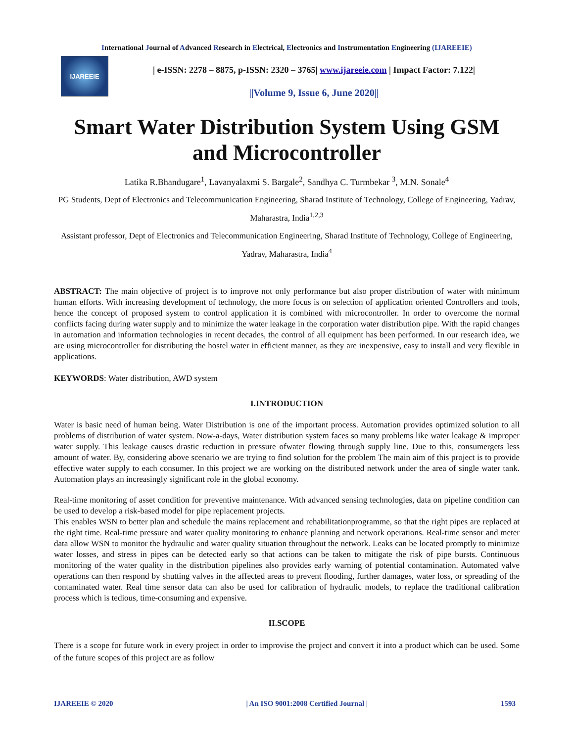International Journal of Advanced Research in Electrical, Electronics and Instrumentation Engineering (IJAREEIE)
IJAREEIE
| e-ISSN: 2278 – 8875, p-ISSN: 2320 – 3765| www.ijareeie.com | Impact Factor: 7.122|
||Volume 9, Issue 6, June 2020||
Smart Water Distribution System Using GSM and Microcontroller
Latika R.Bhandugare<sup>1</sup>, Lavanyalaxmi S. Bargale<sup>2</sup>, Sandhya C. Turmbekar <sup>3</sup>, M.N. Sonale<sup>4</sup>
PG Students, Dept of Electronics and Telecommunication Engineering, Sharad Institute of Technology, College of Engineering, Yadrav, Maharastra, India<sup>1,2,3</sup>
Assistant professor, Dept of Electronics and Telecommunication Engineering, Sharad Institute of Technology, College of Engineering, Yadrav, Maharastra, India<sup>4</sup>
ABSTRACT: The main objective of project is to improve not only performance but also proper distribution of water with minimum human efforts. With increasing development of technology, the more focus is on selection of application oriented Controllers and tools, hence the concept of proposed system to control application it is combined with microcontroller. In order to overcome the normal conflicts facing during water supply and to minimize the water leakage in the corporation water distribution pipe. With the rapid changes in automation and information technologies in recent decades, the control of all equipment has been performed. In our research idea, we are using microcontroller for distributing the hostel water in efficient manner, as they are inexpensive, easy to install and very flexible in applications.
KEYWORDS: Water distribution, AWD system
I.INTRODUCTION
Water is basic need of human being. Water Distribution is one of the important process. Automation provides optimized solution to all problems of distribution of water system. Now-a-days, Water distribution system faces so many problems like water leakage & improper water supply. This leakage causes drastic reduction in pressure ofwater flowing through supply line. Due to this, consumergets less amount of water. By, considering above scenario we are trying to find solution for the problem The main aim of this project is to provide effective water supply to each consumer. In this project we are working on the distributed network under the area of single water tank. Automation plays an increasingly significant role in the global economy.
Real-time monitoring of asset condition for preventive maintenance. With advanced sensing technologies, data on pipeline condition can be used to develop a risk-based model for pipe replacement projects.
This enables WSN to better plan and schedule the mains replacement and rehabilitationprogramme, so that the right pipes are replaced at the right time. Real-time pressure and water quality monitoring to enhance planning and network operations. Real-time sensor and meter data allow WSN to monitor the hydraulic and water quality situation throughout the network. Leaks can be located promptly to minimize water losses, and stress in pipes can be detected early so that actions can be taken to mitigate the risk of pipe bursts. Continuous monitoring of the water quality in the distribution pipelines also provides early warning of potential contamination. Automated valve operations can then respond by shutting valves in the affected areas to prevent flooding, further damages, water loss, or spreading of the contaminated water. Real time sensor data can also be used for calibration of hydraulic models, to replace the traditional calibration process which is tedious, time-consuming and expensive.
II.SCOPE
There is a scope for future work in every project in order to improvise the project and convert it into a product which can be used. Some of the future scopes of this project are as follow
IJAREEIE © 2020 | An ISO 9001:2008 Certified Journal | 1593